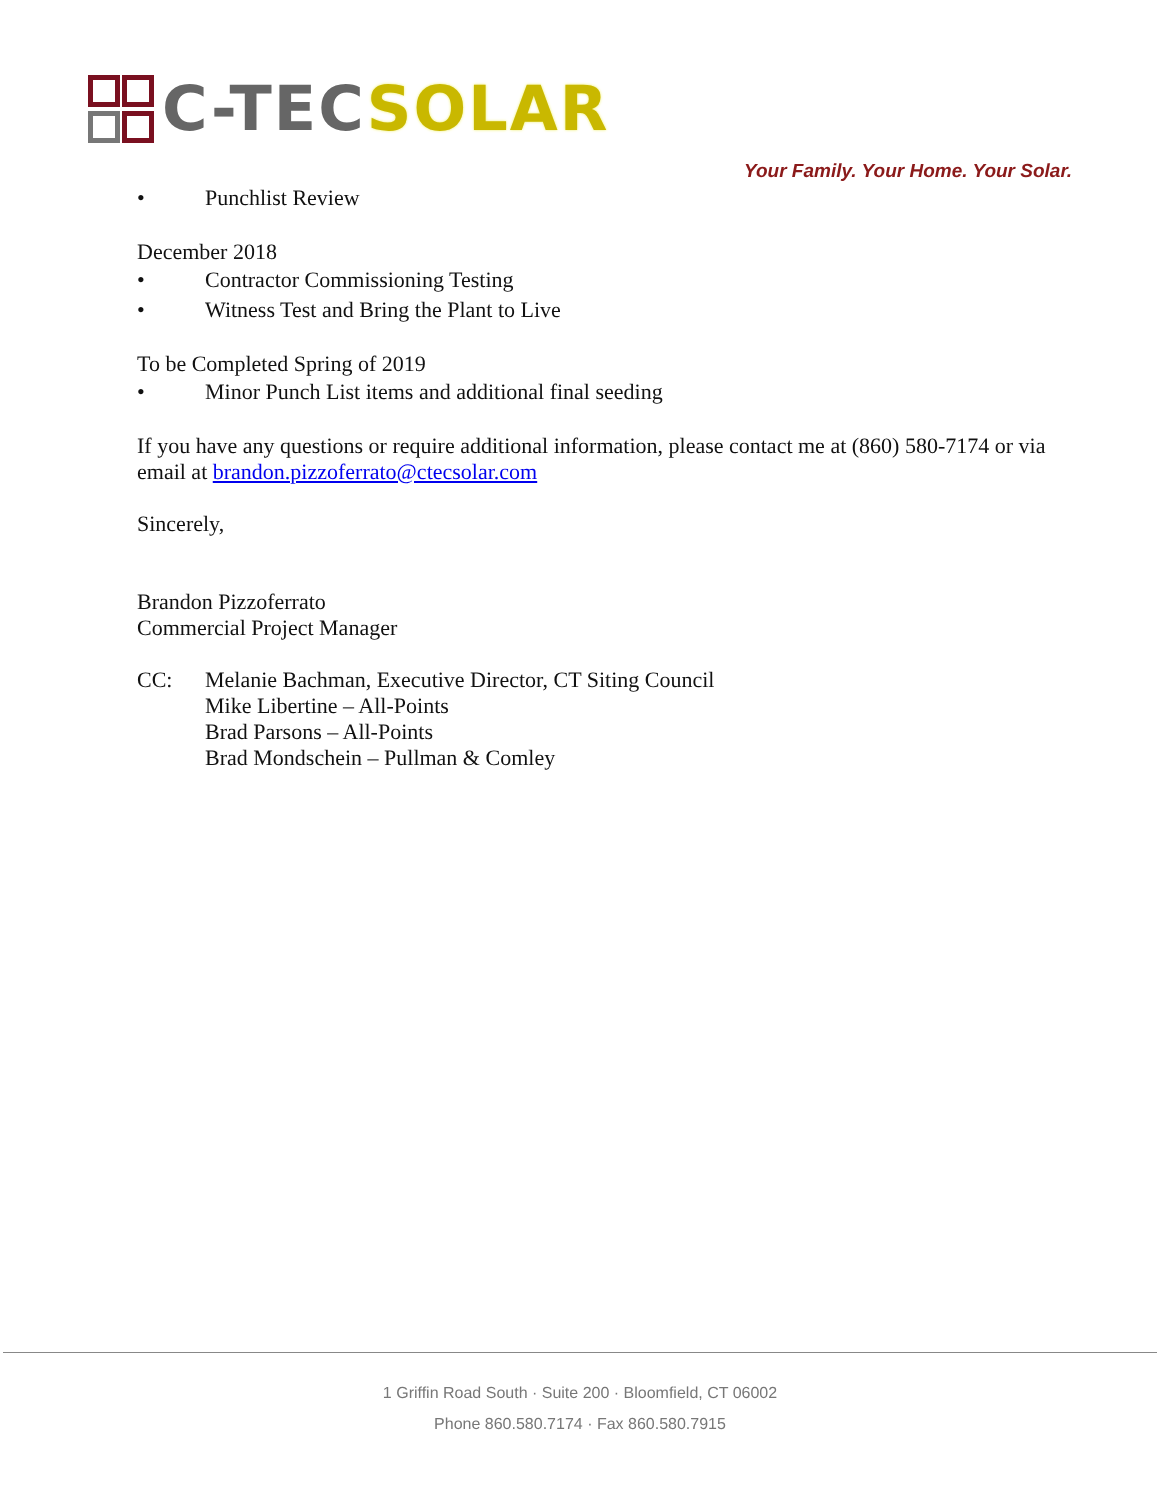C-TECSOLAR
Your Family. Your Home. Your Solar.
• Punchlist Review
December 2018
• Contractor Commissioning Testing
• Witness Test and Bring the Plant to Live
To be Completed Spring of 2019
• Minor Punch List items and additional final seeding
If you have any questions or require additional information, please contact me at (860) 580-7174 or via email at brandon.pizzoferrato@ctecsolar.com
Sincerely,
Brandon Pizzoferrato
Commercial Project Manager
CC: Melanie Bachman, Executive Director, CT Siting Council
Mike Libertine – All-Points
Brad Parsons – All-Points
Brad Mondschein – Pullman & Comley
1 Griffin Road South · Suite 200 · Bloomfield, CT 06002
Phone 860.580.7174 · Fax 860.580.7915